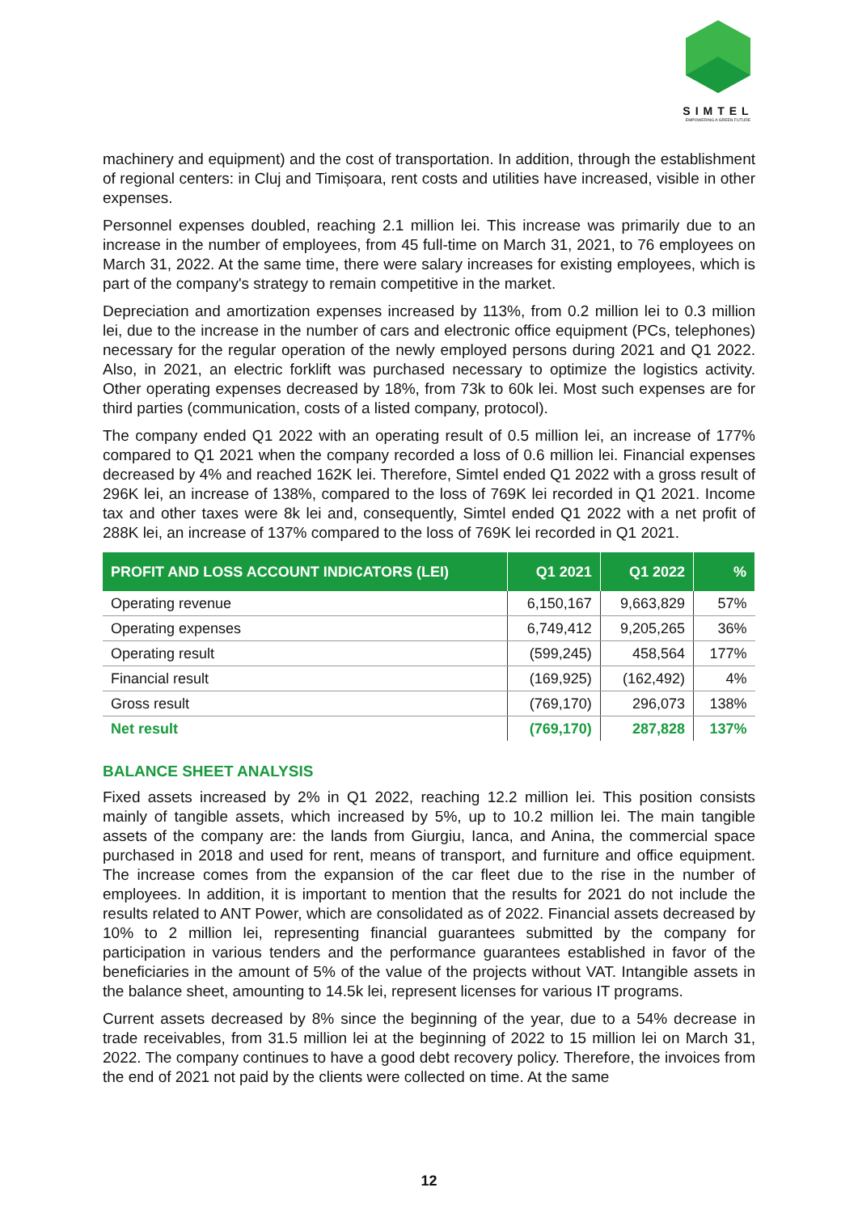SIMTEL
EMPOWERING A GREEN FUTURE
machinery and equipment) and the cost of transportation. In addition, through the establishment of regional centers: in Cluj and Timișoara, rent costs and utilities have increased, visible in other expenses.
Personnel expenses doubled, reaching 2.1 million lei. This increase was primarily due to an increase in the number of employees, from 45 full-time on March 31, 2021, to 76 employees on March 31, 2022. At the same time, there were salary increases for existing employees, which is part of the company's strategy to remain competitive in the market.
Depreciation and amortization expenses increased by 113%, from 0.2 million lei to 0.3 million lei, due to the increase in the number of cars and electronic office equipment (PCs, telephones) necessary for the regular operation of the newly employed persons during 2021 and Q1 2022. Also, in 2021, an electric forklift was purchased necessary to optimize the logistics activity. Other operating expenses decreased by 18%, from 73k to 60k lei. Most such expenses are for third parties (communication, costs of a listed company, protocol).
The company ended Q1 2022 with an operating result of 0.5 million lei, an increase of 177% compared to Q1 2021 when the company recorded a loss of 0.6 million lei. Financial expenses decreased by 4% and reached 162K lei. Therefore, Simtel ended Q1 2022 with a gross result of 296K lei, an increase of 138%, compared to the loss of 769K lei recorded in Q1 2021. Income tax and other taxes were 8k lei and, consequently, Simtel ended Q1 2022 with a net profit of 288K lei, an increase of 137% compared to the loss of 769K lei recorded in Q1 2021.
| PROFIT AND LOSS ACCOUNT INDICATORS (LEI) | Q1 2021 | Q1 2022 | % |
| --- | --- | --- | --- |
| Operating revenue | 6,150,167 | 9,663,829 | 57% |
| Operating expenses | 6,749,412 | 9,205,265 | 36% |
| Operating result | (599,245) | 458,564 | 177% |
| Financial result | (169,925) | (162,492) | 4% |
| Gross result | (769,170) | 296,073 | 138% |
| Net result | (769,170) | 287,828 | 137% |
BALANCE SHEET ANALYSIS
Fixed assets increased by 2% in Q1 2022, reaching 12.2 million lei. This position consists mainly of tangible assets, which increased by 5%, up to 10.2 million lei. The main tangible assets of the company are: the lands from Giurgiu, Ianca, and Anina, the commercial space purchased in 2018 and used for rent, means of transport, and furniture and office equipment. The increase comes from the expansion of the car fleet due to the rise in the number of employees. In addition, it is important to mention that the results for 2021 do not include the results related to ANT Power, which are consolidated as of 2022. Financial assets decreased by 10% to 2 million lei, representing financial guarantees submitted by the company for participation in various tenders and the performance guarantees established in favor of the beneficiaries in the amount of 5% of the value of the projects without VAT. Intangible assets in the balance sheet, amounting to 14.5k lei, represent licenses for various IT programs.
Current assets decreased by 8% since the beginning of the year, due to a 54% decrease in trade receivables, from 31.5 million lei at the beginning of 2022 to 15 million lei on March 31, 2022. The company continues to have a good debt recovery policy. Therefore, the invoices from the end of 2021 not paid by the clients were collected on time. At the same
12